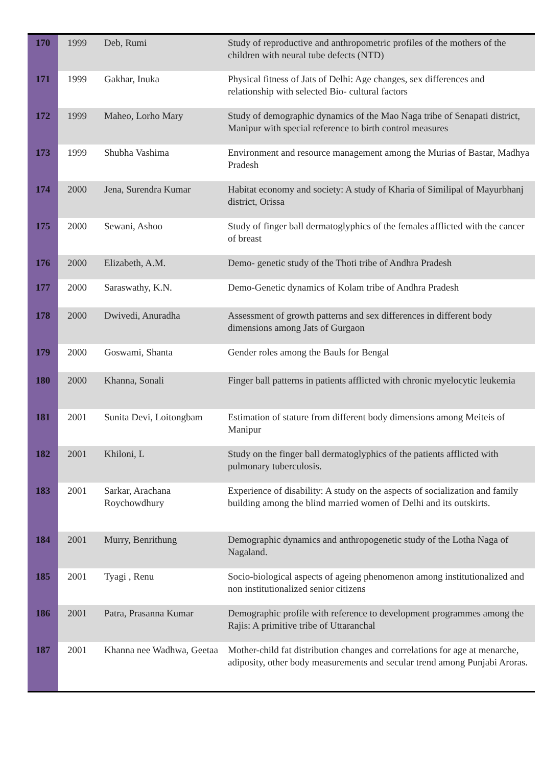| 170 | 1999 | Deb, Rumi | Study of reproductive and anthropometric profiles of the mothers of the children with neural tube defects (NTD) |
| 171 | 1999 | Gakhar, Inuka | Physical fitness of Jats of Delhi: Age changes, sex differences and relationship with selected Bio- cultural factors |
| 172 | 1999 | Maheo, Lorho Mary | Study of demographic dynamics of the Mao Naga tribe of Senapati district, Manipur with special reference to birth control measures |
| 173 | 1999 | Shubha Vashima | Environment and resource management among the Murias of Bastar, Madhya Pradesh |
| 174 | 2000 | Jena, Surendra Kumar | Habitat economy and society: A study of Kharia of Similipal of Mayurbhanj district, Orissa |
| 175 | 2000 | Sewani, Ashoo | Study of finger ball dermatoglyphics of the females afflicted with the cancer of breast |
| 176 | 2000 | Elizabeth, A.M. | Demo- genetic study of the Thoti tribe of Andhra Pradesh |
| 177 | 2000 | Saraswathy, K.N. | Demo-Genetic dynamics of Kolam tribe of Andhra Pradesh |
| 178 | 2000 | Dwivedi, Anuradha | Assessment of growth patterns and sex differences in different body dimensions among Jats of Gurgaon |
| 179 | 2000 | Goswami, Shanta | Gender roles among the Bauls for Bengal |
| 180 | 2000 | Khanna, Sonali | Finger ball patterns in patients afflicted with chronic myelocytic leukemia |
| 181 | 2001 | Sunita Devi, Loitongbam | Estimation of stature from different body dimensions among Meiteis of Manipur |
| 182 | 2001 | Khiloni, L | Study on the finger ball dermatoglyphics of the patients afflicted with pulmonary tuberculosis. |
| 183 | 2001 | Sarkar, Arachana Roychowdhury | Experience of disability: A study on the aspects of socialization and family building among the blind married women of Delhi and its outskirts. |
| 184 | 2001 | Murry, Benrithung | Demographic dynamics and anthropogenetic study of the Lotha Naga of Nagaland. |
| 185 | 2001 | Tyagi , Renu | Socio-biological aspects of ageing phenomenon among institutionalized and non institutionalized senior citizens |
| 186 | 2001 | Patra, Prasanna Kumar | Demographic profile with reference to development programmes among the Rajis: A primitive tribe of Uttaranchal |
| 187 | 2001 | Khanna nee Wadhwa, Geetaa | Mother-child fat distribution changes and correlations for age at menarche, adiposity, other body measurements and secular trend among Punjabi Aroras. |